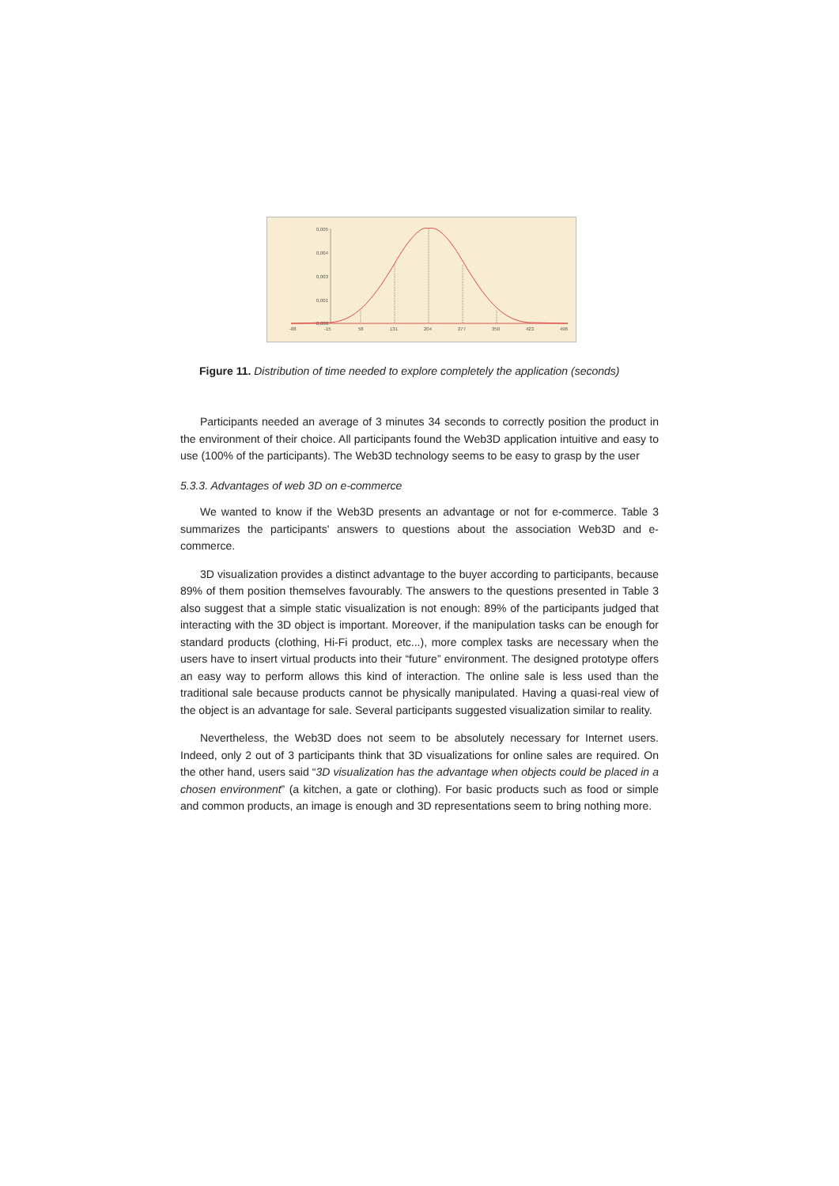0,005
0,004
0,003
0,001
0,000
-88
-15
58
131
204
277
350
423
496
Figure 11. Distribution of time needed to explore completely the application (seconds)
Participants needed an average of 3 minutes 34 seconds to correctly position the product in the environment of their choice. All participants found the Web3D application intuitive and easy to use (100% of the participants). The Web3D technology seems to be easy to grasp by the user
5.3.3. Advantages of web 3D on e-commerce
We wanted to know if the Web3D presents an advantage or not for e-commerce. Table 3 summarizes the participants' answers to questions about the association Web3D and e-commerce.
3D visualization provides a distinct advantage to the buyer according to participants, because 89% of them position themselves favourably. The answers to the questions presented in Table 3 also suggest that a simple static visualization is not enough: 89% of the participants judged that interacting with the 3D object is important. Moreover, if the manipulation tasks can be enough for standard products (clothing, Hi-Fi product, etc...), more complex tasks are necessary when the users have to insert virtual products into their “future” environment. The designed prototype offers an easy way to perform allows this kind of interaction. The online sale is less used than the traditional sale because products cannot be physically manipulated. Having a quasi-real view of the object is an advantage for sale. Several participants suggested visualization similar to reality.
Nevertheless, the Web3D does not seem to be absolutely necessary for Internet users. Indeed, only 2 out of 3 participants think that 3D visualizations for online sales are required. On the other hand, users said “3D visualization has the advantage when objects could be placed in a chosen environment” (a kitchen, a gate or clothing). For basic products such as food or simple and common products, an image is enough and 3D representations seem to bring nothing more.